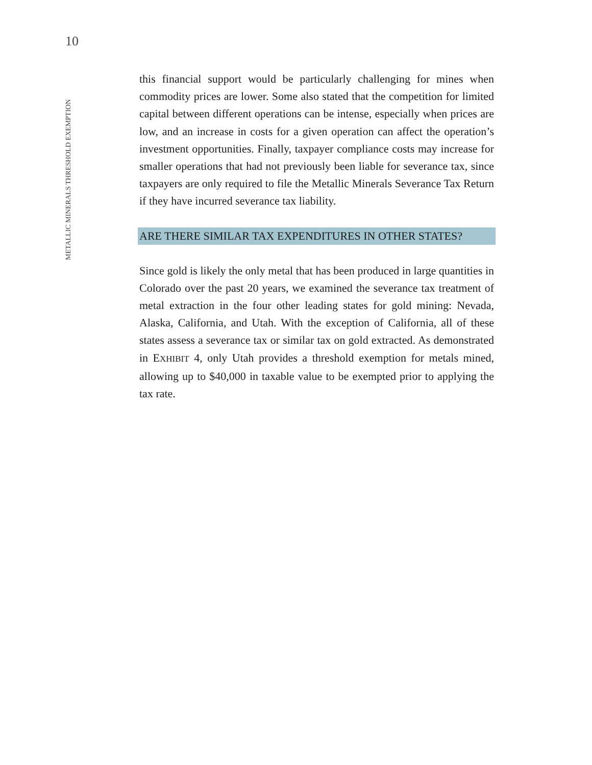10
METALLIC MINERALS THRESHOLD EXEMPTION
this financial support would be particularly challenging for mines when commodity prices are lower. Some also stated that the competition for limited capital between different operations can be intense, especially when prices are low, and an increase in costs for a given operation can affect the operation’s investment opportunities. Finally, taxpayer compliance costs may increase for smaller operations that had not previously been liable for severance tax, since taxpayers are only required to file the Metallic Minerals Severance Tax Return if they have incurred severance tax liability.
ARE THERE SIMILAR TAX EXPENDITURES IN OTHER STATES?
Since gold is likely the only metal that has been produced in large quantities in Colorado over the past 20 years, we examined the severance tax treatment of metal extraction in the four other leading states for gold mining: Nevada, Alaska, California, and Utah. With the exception of California, all of these states assess a severance tax or similar tax on gold extracted. As demonstrated in EXHIBIT 4, only Utah provides a threshold exemption for metals mined, allowing up to $40,000 in taxable value to be exempted prior to applying the tax rate.